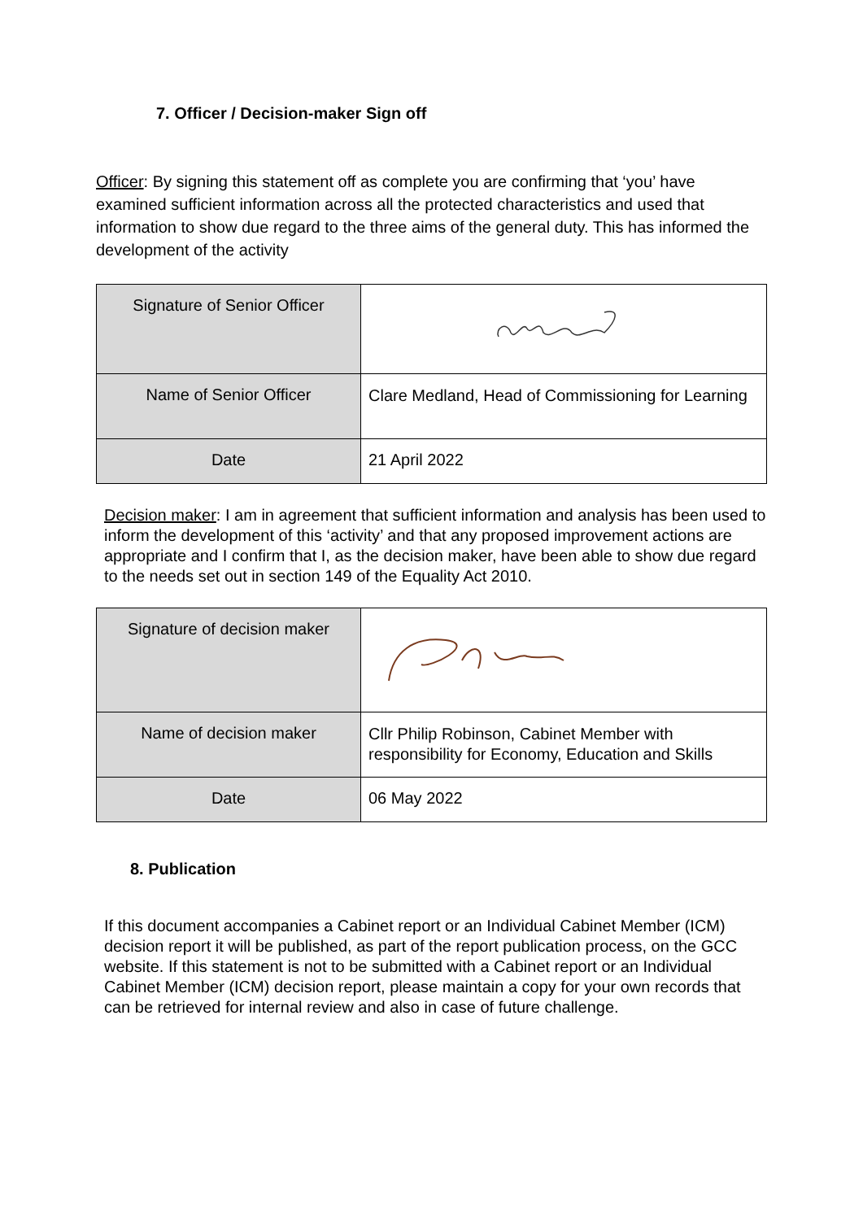7. Officer / Decision-maker Sign off
Officer: By signing this statement off as complete you are confirming that ‘you’ have examined sufficient information across all the protected characteristics and used that information to show due regard to the three aims of the general duty. This has informed the development of the activity
| Signature of Senior Officer | |
| Name of Senior Officer | Clare Medland, Head of Commissioning for Learning |
| Date | 21 April 2022 |
Decision maker: I am in agreement that sufficient information and analysis has been used to inform the development of this ‘activity’ and that any proposed improvement actions are appropriate and I confirm that I, as the decision maker, have been able to show due regard to the needs set out in section 149 of the Equality Act 2010.
| Signature of decision maker | |
| Name of decision maker | Cllr Philip Robinson, Cabinet Member with responsibility for Economy, Education and Skills |
| Date | 06 May 2022 |
8. Publication
If this document accompanies a Cabinet report or an Individual Cabinet Member (ICM) decision report it will be published, as part of the report publication process, on the GCC website. If this statement is not to be submitted with a Cabinet report or an Individual Cabinet Member (ICM) decision report, please maintain a copy for your own records that can be retrieved for internal review and also in case of future challenge.